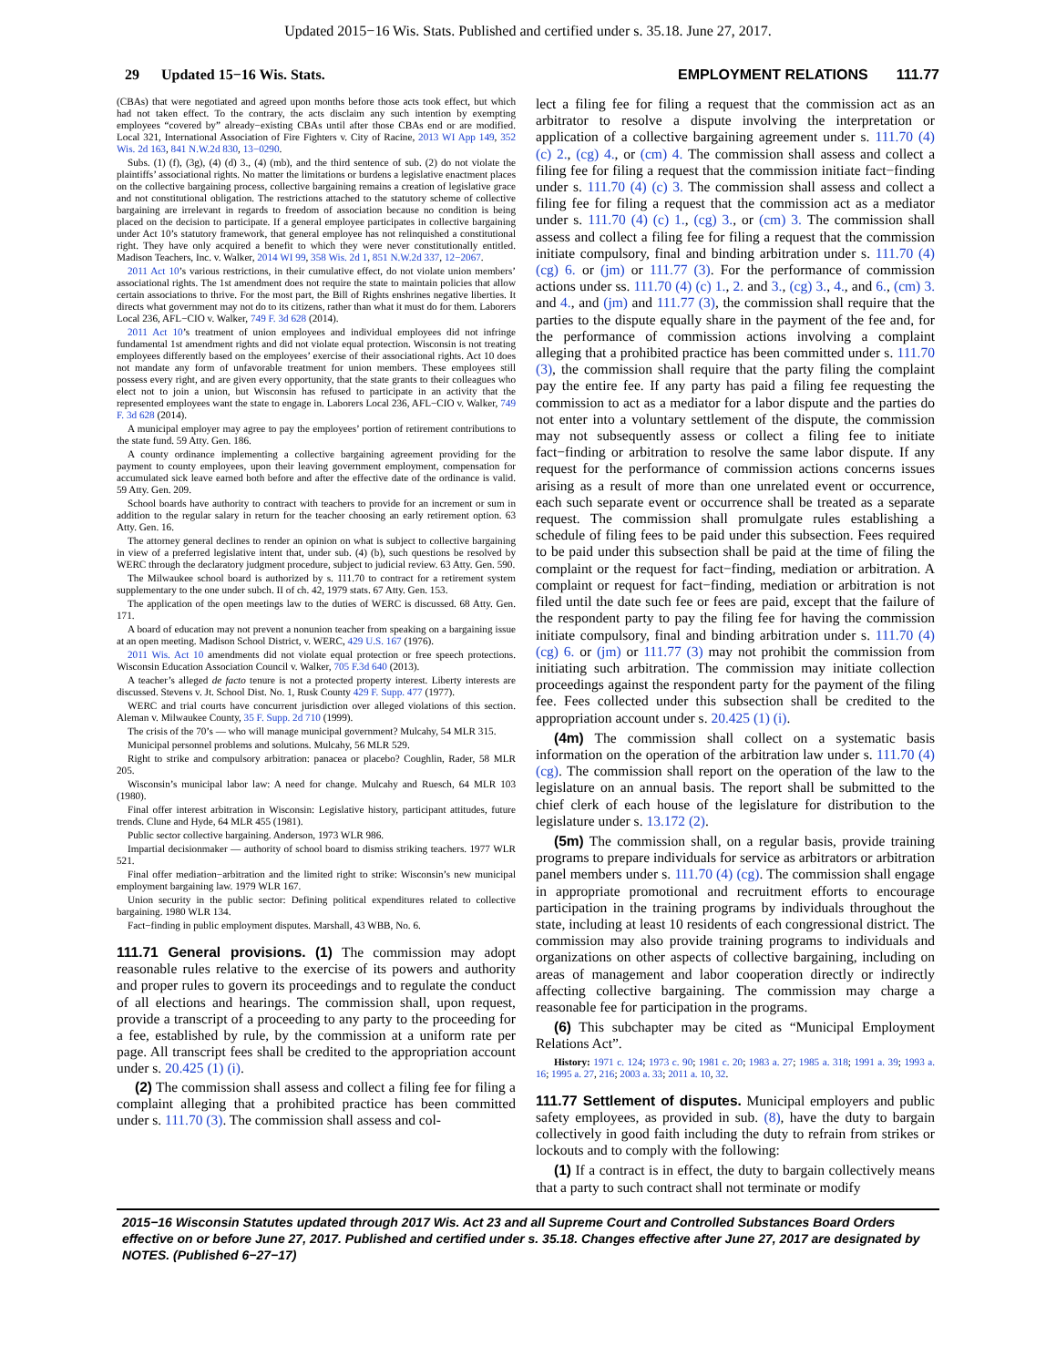Updated 2015−16 Wis. Stats. Published and certified under s. 35.18. June 27, 2017.
29 Updated 15−16 Wis. Stats. EMPLOYMENT RELATIONS 111.77
(CBAs) that were negotiated and agreed upon months before those acts took effect, but which had not taken effect. To the contrary, the acts disclaim any such intention by exempting employees “covered by” already−existing CBAs until after those CBAs end or are modified. Local 321, International Association of Fire Fighters v. City of Racine, 2013 WI App 149, 352 Wis. 2d 163, 841 N.W.2d 830, 13−0290.
Subs. (1) (f), (3g), (4) (d) 3., (4) (mb), and the third sentence of sub. (2) do not violate the plaintiffs’ associational rights. No matter the limitations or burdens a legislative enactment places on the collective bargaining process, collective bargaining remains a creation of legislative grace and not constitutional obligation. The restrictions attached to the statutory scheme of collective bargaining are irrelevant in regards to freedom of association because no condition is being placed on the decision to participate. If a general employee participates in collective bargaining under Act 10’s statutory framework, that general employee has not relinquished a constitutional right. They have only acquired a benefit to which they were never constitutionally entitled. Madison Teachers, Inc. v. Walker, 2014 WI 99, 358 Wis. 2d 1, 851 N.W.2d 337, 12−2067.
2011 Act 10’s various restrictions, in their cumulative effect, do not violate union members’ associational rights. The 1st amendment does not require the state to maintain policies that allow certain associations to thrive. For the most part, the Bill of Rights enshrines negative liberties. It directs what government may not do to its citizens, rather than what it must do for them. Laborers Local 236, AFL−CIO v. Walker, 749 F. 3d 628 (2014).
2011 Act 10’s treatment of union employees and individual employees did not infringe fundamental 1st amendment rights and did not violate equal protection. Wisconsin is not treating employees differently based on the employees’ exercise of their associational rights. Act 10 does not mandate any form of unfavorable treatment for union members. These employees still possess every right, and are given every opportunity, that the state grants to their colleagues who elect not to join a union, but Wisconsin has refused to participate in an activity that the represented employees want the state to engage in. Laborers Local 236, AFL−CIO v. Walker, 749 F. 3d 628 (2014).
A municipal employer may agree to pay the employees’ portion of retirement contributions to the state fund. 59 Atty. Gen. 186.
A county ordinance implementing a collective bargaining agreement providing for the payment to county employees, upon their leaving government employment, compensation for accumulated sick leave earned both before and after the effective date of the ordinance is valid. 59 Atty. Gen. 209.
School boards have authority to contract with teachers to provide for an increment or sum in addition to the regular salary in return for the teacher choosing an early retirement option. 63 Atty. Gen. 16.
The attorney general declines to render an opinion on what is subject to collective bargaining in view of a preferred legislative intent that, under sub. (4) (b), such questions be resolved by WERC through the declaratory judgment procedure, subject to judicial review. 63 Atty. Gen. 590.
The Milwaukee school board is authorized by s. 111.70 to contract for a retirement system supplementary to the one under subch. II of ch. 42, 1979 stats. 67 Atty. Gen. 153.
The application of the open meetings law to the duties of WERC is discussed. 68 Atty. Gen. 171.
A board of education may not prevent a nonunion teacher from speaking on a bargaining issue at an open meeting. Madison School District, v. WERC, 429 U.S. 167 (1976).
2011 Wis. Act 10 amendments did not violate equal protection or free speech protections. Wisconsin Education Association Council v. Walker, 705 F.3d 640 (2013).
A teacher’s alleged de facto tenure is not a protected property interest. Liberty interests are discussed. Stevens v. Jt. School Dist. No. 1, Rusk County 429 F. Supp. 477 (1977).
WERC and trial courts have concurrent jurisdiction over alleged violations of this section. Aleman v. Milwaukee County, 35 F. Supp. 2d 710 (1999).
The crisis of the 70’s — who will manage municipal government? Mulcahy, 54 MLR 315.
Municipal personnel problems and solutions. Mulcahy, 56 MLR 529.
Right to strike and compulsory arbitration: panacea or placebo? Coughlin, Rader, 58 MLR 205.
Wisconsin’s municipal labor law: A need for change. Mulcahy and Ruesch, 64 MLR 103 (1980).
Final offer interest arbitration in Wisconsin: Legislative history, participant attitudes, future trends. Clune and Hyde, 64 MLR 455 (1981).
Public sector collective bargaining. Anderson, 1973 WLR 986.
Impartial decisionmaker — authority of school board to dismiss striking teachers. 1977 WLR 521.
Final offer mediation−arbitration and the limited right to strike: Wisconsin’s new municipal employment bargaining law. 1979 WLR 167.
Union security in the public sector: Defining political expenditures related to collective bargaining. 1980 WLR 134.
Fact−finding in public employment disputes. Marshall, 43 WBB, No. 6.
111.71 General provisions. (1) The commission may adopt reasonable rules relative to the exercise of its powers and authority and proper rules to govern its proceedings and to regulate the conduct of all elections and hearings. The commission shall, upon request, provide a transcript of a proceeding to any party to the proceeding for a fee, established by rule, by the commission at a uniform rate per page. All transcript fees shall be credited to the appropriation account under s. 20.425 (1) (i).
(2) The commission shall assess and collect a filing fee for filing a complaint alleging that a prohibited practice has been committed under s. 111.70 (3). The commission shall assess and col-
lect a filing fee for filing a request that the commission act as an arbitrator to resolve a dispute involving the interpretation or application of a collective bargaining agreement under s. 111.70 (4) (c) 2., (cg) 4., or (cm) 4. The commission shall assess and collect a filing fee for filing a request that the commission initiate fact−finding under s. 111.70 (4) (c) 3. The commission shall assess and collect a filing fee for filing a request that the commission act as a mediator under s. 111.70 (4) (c) 1., (cg) 3., or (cm) 3. The commission shall assess and collect a filing fee for filing a request that the commission initiate compulsory, final and binding arbitration under s. 111.70 (4) (cg) 6. or (jm) or 111.77 (3). For the performance of commission actions under ss. 111.70 (4) (c) 1., 2. and 3., (cg) 3., 4., and 6., (cm) 3. and 4., and (jm) and 111.77 (3), the commission shall require that the parties to the dispute equally share in the payment of the fee and, for the performance of commission actions involving a complaint alleging that a prohibited practice has been committed under s. 111.70 (3), the commission shall require that the party filing the complaint pay the entire fee. If any party has paid a filing fee requesting the commission to act as a mediator for a labor dispute and the parties do not enter into a voluntary settlement of the dispute, the commission may not subsequently assess or collect a filing fee to initiate fact−finding or arbitration to resolve the same labor dispute. If any request for the performance of commission actions concerns issues arising as a result of more than one unrelated event or occurrence, each such separate event or occurrence shall be treated as a separate request. The commission shall promulgate rules establishing a schedule of filing fees to be paid under this subsection. Fees required to be paid under this subsection shall be paid at the time of filing the complaint or the request for fact−finding, mediation or arbitration. A complaint or request for fact−finding, mediation or arbitration is not filed until the date such fee or fees are paid, except that the failure of the respondent party to pay the filing fee for having the commission initiate compulsory, final and binding arbitration under s. 111.70 (4) (cg) 6. or (jm) or 111.77 (3) may not prohibit the commission from initiating such arbitration. The commission may initiate collection proceedings against the respondent party for the payment of the filing fee. Fees collected under this subsection shall be credited to the appropriation account under s. 20.425 (1) (i).
(4m) The commission shall collect on a systematic basis information on the operation of the arbitration law under s. 111.70 (4) (cg). The commission shall report on the operation of the law to the legislature on an annual basis. The report shall be submitted to the chief clerk of each house of the legislature for distribution to the legislature under s. 13.172 (2).
(5m) The commission shall, on a regular basis, provide training programs to prepare individuals for service as arbitrators or arbitration panel members under s. 111.70 (4) (cg). The commission shall engage in appropriate promotional and recruitment efforts to encourage participation in the training programs by individuals throughout the state, including at least 10 residents of each congressional district. The commission may also provide training programs to individuals and organizations on other aspects of collective bargaining, including on areas of management and labor cooperation directly or indirectly affecting collective bargaining. The commission may charge a reasonable fee for participation in the programs.
(6) This subchapter may be cited as “Municipal Employment Relations Act”.
History: 1971 c. 124; 1973 c. 90; 1981 c. 20; 1983 a. 27; 1985 a. 318; 1991 a. 39; 1993 a. 16; 1995 a. 27, 216; 2003 a. 33; 2011 a. 10, 32.
111.77 Settlement of disputes. Municipal employers and public safety employees, as provided in sub. (8), have the duty to bargain collectively in good faith including the duty to refrain from strikes or lockouts and to comply with the following:
(1) If a contract is in effect, the duty to bargain collectively means that a party to such contract shall not terminate or modify
2015−16 Wisconsin Statutes updated through 2017 Wis. Act 23 and all Supreme Court and Controlled Substances Board Orders effective on or before June 27, 2017. Published and certified under s. 35.18. Changes effective after June 27, 2017 are designated by NOTES. (Published 6−27−17)